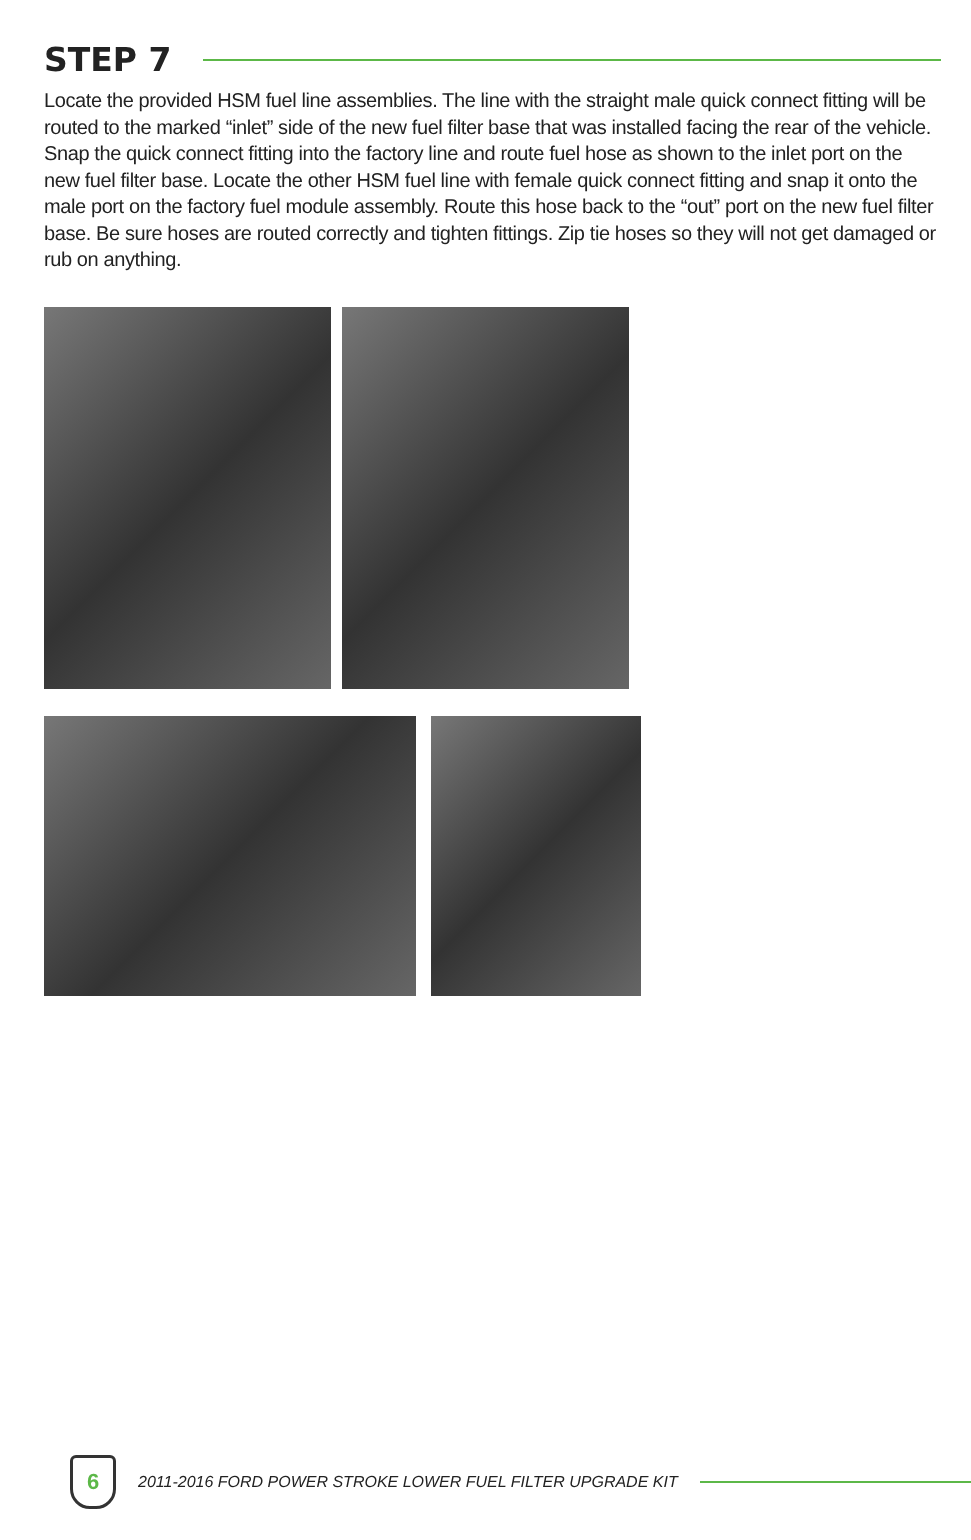STEP 7
Locate the provided HSM fuel line assemblies. The line with the straight male quick connect fitting will be routed to the marked “inlet” side of the new fuel filter base that was installed facing the rear of the vehicle. Snap the quick connect fitting into the factory line and route fuel hose as shown to the inlet port on the new fuel filter base. Locate the other HSM fuel line with female quick connect fitting and snap it onto the male port on the factory fuel module assembly. Route this hose back to the “out” port on the new fuel filter base. Be sure hoses are routed correctly and tighten fittings. Zip tie hoses so they will not get damaged or rub on anything.
6
2011-2016 FORD POWER STROKE LOWER FUEL FILTER UPGRADE KIT